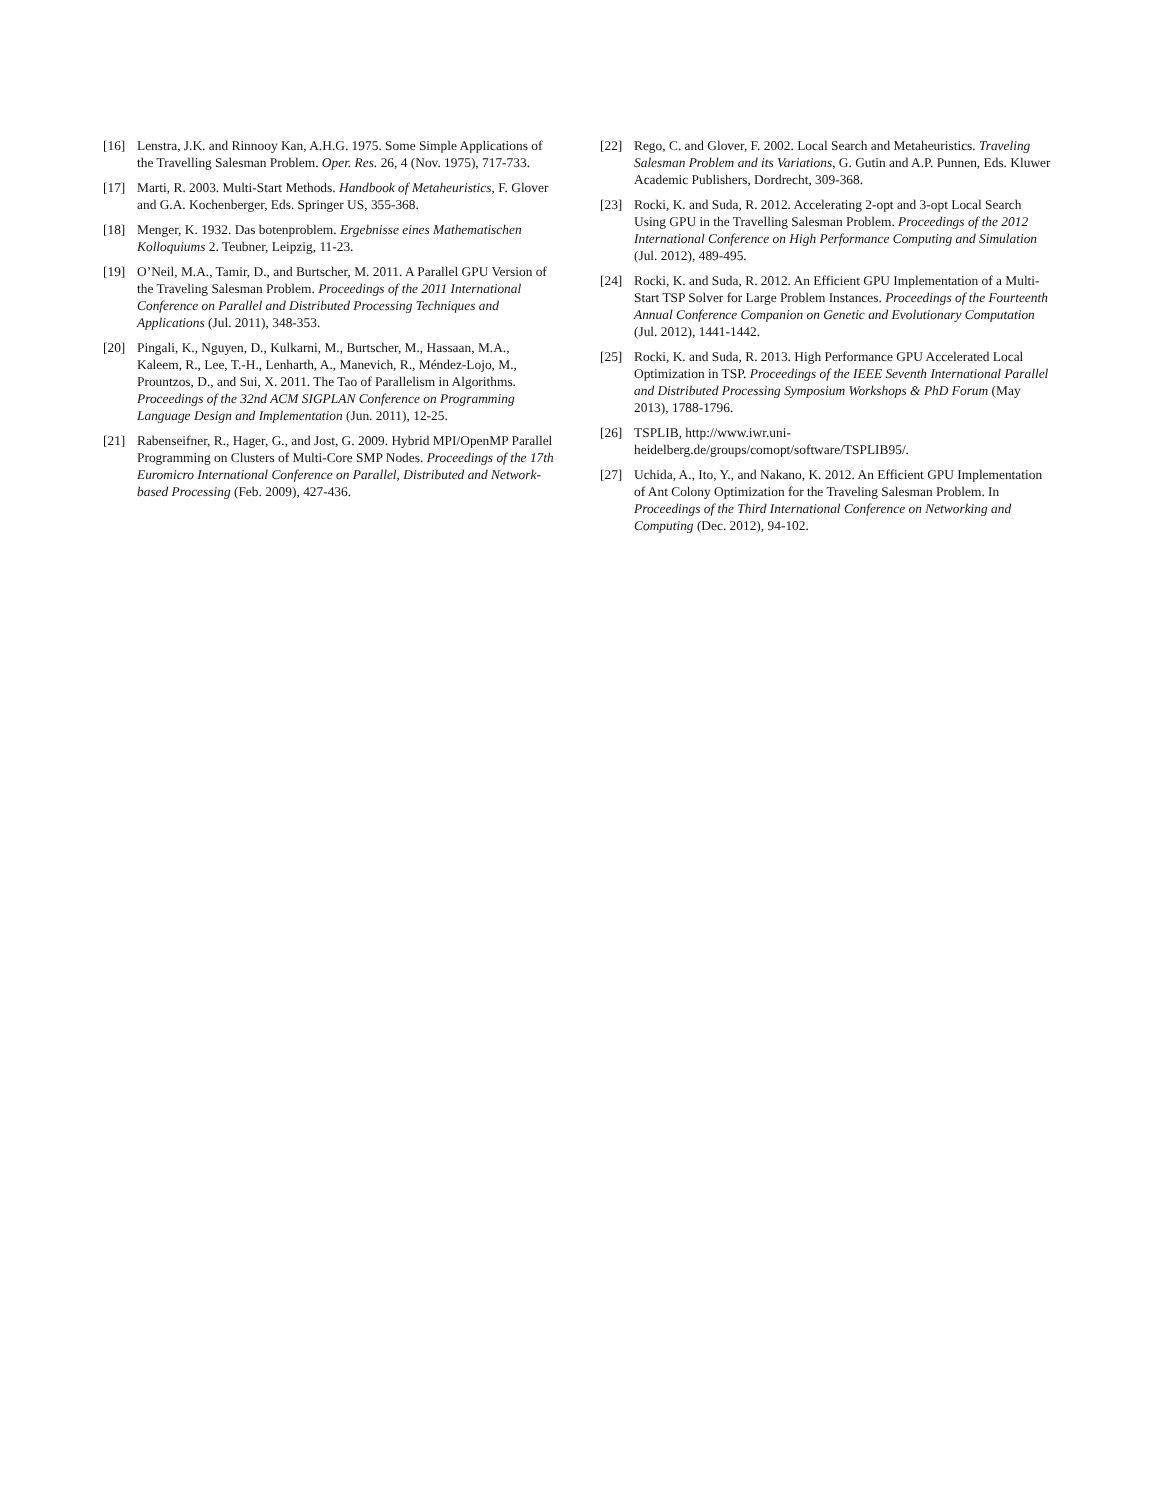[16] Lenstra, J.K. and Rinnooy Kan, A.H.G. 1975. Some Simple Applications of the Travelling Salesman Problem. Oper. Res. 26, 4 (Nov. 1975), 717-733.
[17] Marti, R. 2003. Multi-Start Methods. Handbook of Metaheuristics, F. Glover and G.A. Kochenberger, Eds. Springer US, 355-368.
[18] Menger, K. 1932. Das botenproblem. Ergebnisse eines Mathematischen Kolloquiums 2. Teubner, Leipzig, 11-23.
[19] O’Neil, M.A., Tamir, D., and Burtscher, M. 2011. A Parallel GPU Version of the Traveling Salesman Problem. Proceedings of the 2011 International Conference on Parallel and Distributed Processing Techniques and Applications (Jul. 2011), 348-353.
[20] Pingali, K., Nguyen, D., Kulkarni, M., Burtscher, M., Hassaan, M.A., Kaleem, R., Lee, T.-H., Lenharth, A., Manevich, R., Méndez-Lojo, M., Prountzos, D., and Sui, X. 2011. The Tao of Parallelism in Algorithms. Proceedings of the 32nd ACM SIGPLAN Conference on Programming Language Design and Implementation (Jun. 2011), 12-25.
[21] Rabenseifner, R., Hager, G., and Jost, G. 2009. Hybrid MPI/OpenMP Parallel Programming on Clusters of Multi-Core SMP Nodes. Proceedings of the 17th Euromicro International Conference on Parallel, Distributed and Network-based Processing (Feb. 2009), 427-436.
[22] Rego, C. and Glover, F. 2002. Local Search and Metaheuristics. Traveling Salesman Problem and its Variations, G. Gutin and A.P. Punnen, Eds. Kluwer Academic Publishers, Dordrecht, 309-368.
[23] Rocki, K. and Suda, R. 2012. Accelerating 2-opt and 3-opt Local Search Using GPU in the Travelling Salesman Problem. Proceedings of the 2012 International Conference on High Performance Computing and Simulation (Jul. 2012), 489-495.
[24] Rocki, K. and Suda, R. 2012. An Efficient GPU Implementation of a Multi-Start TSP Solver for Large Problem Instances. Proceedings of the Fourteenth Annual Conference Companion on Genetic and Evolutionary Computation (Jul. 2012), 1441-1442.
[25] Rocki, K. and Suda, R. 2013. High Performance GPU Accelerated Local Optimization in TSP. Proceedings of the IEEE Seventh International Parallel and Distributed Processing Symposium Workshops & PhD Forum (May 2013), 1788-1796.
[26] TSPLIB, http://www.iwr.uni-heidelberg.de/groups/comopt/software/TSPLIB95/.
[27] Uchida, A., Ito, Y., and Nakano, K. 2012. An Efficient GPU Implementation of Ant Colony Optimization for the Traveling Salesman Problem. In Proceedings of the Third International Conference on Networking and Computing (Dec. 2012), 94-102.